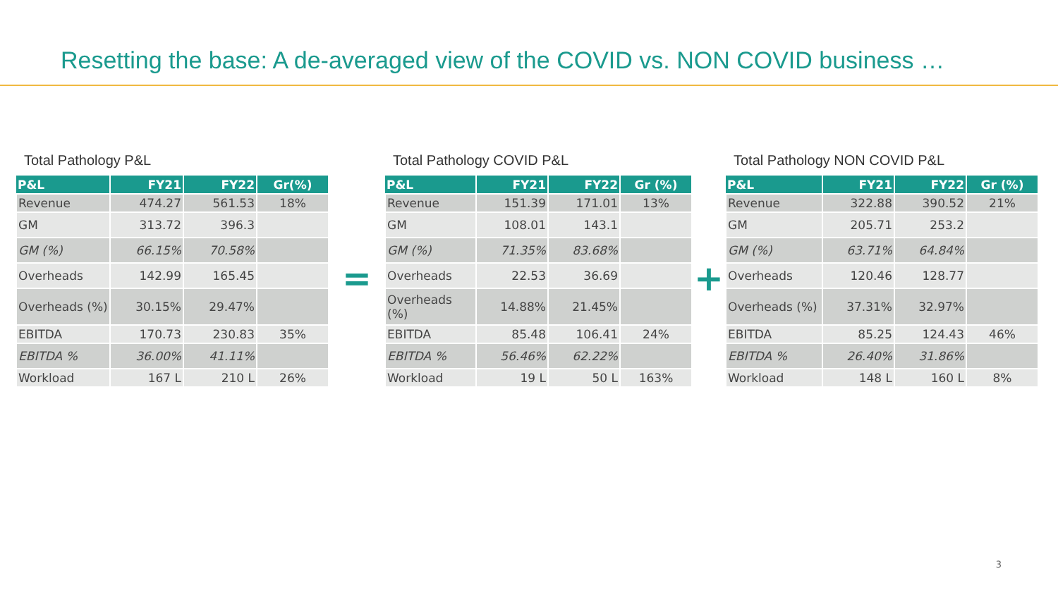Resetting the base: A de-averaged view of the COVID vs. NON COVID business …
Total Pathology P&L
| P&L | FY21 | FY22 | Gr(%) |
| --- | --- | --- | --- |
| Revenue | 474.27 | 561.53 | 18% |
| GM | 313.72 | 396.3 | |
| GM (%) | 66.15% | 70.58% | |
| Overheads | 142.99 | 165.45 | |
| Overheads (%) | 30.15% | 29.47% | |
| EBITDA | 170.73 | 230.83 | 35% |
| EBITDA % | 36.00% | 41.11% | |
| Workload | 167 L | 210 L | 26% |
=
Total Pathology COVID P&L
| P&L | FY21 | FY22 | Gr (%) |
| --- | --- | --- | --- |
| Revenue | 151.39 | 171.01 | 13% |
| GM | 108.01 | 143.1 | |
| GM (%) | 71.35% | 83.68% | |
| Overheads | 22.53 | 36.69 | |
| Overheads (%) | 14.88% | 21.45% | |
| EBITDA | 85.48 | 106.41 | 24% |
| EBITDA % | 56.46% | 62.22% | |
| Workload | 19 L | 50 L | 163% |
+
Total Pathology NON COVID P&L
| P&L | FY21 | FY22 | Gr (%) |
| --- | --- | --- | --- |
| Revenue | 322.88 | 390.52 | 21% |
| GM | 205.71 | 253.2 | |
| GM (%) | 63.71% | 64.84% | |
| Overheads | 120.46 | 128.77 | |
| Overheads (%) | 37.31% | 32.97% | |
| EBITDA | 85.25 | 124.43 | 46% |
| EBITDA % | 26.40% | 31.86% | |
| Workload | 148 L | 160 L | 8% |
3